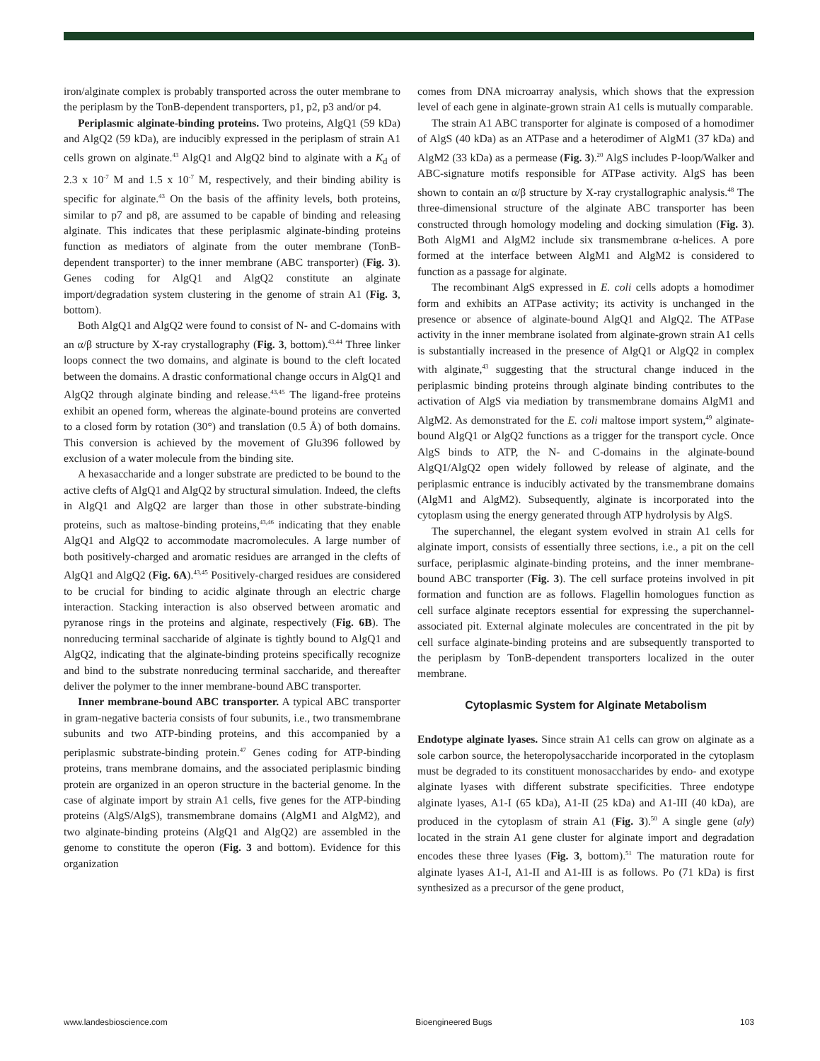iron/alginate complex is probably transported across the outer membrane to the periplasm by the TonB-dependent transporters, p1, p2, p3 and/or p4.
Periplasmic alginate-binding proteins. Two proteins, AlgQ1 (59 kDa) and AlgQ2 (59 kDa), are inducibly expressed in the periplasm of strain A1 cells grown on alginate.<sup>43</sup> AlgQ1 and AlgQ2 bind to alginate with a K<sub>d</sub> of 2.3 x 10<sup>-7</sup> M and 1.5 x 10<sup>-7</sup> M, respectively, and their binding ability is specific for alginate.<sup>43</sup> On the basis of the affinity levels, both proteins, similar to p7 and p8, are assumed to be capable of binding and releasing alginate. This indicates that these periplasmic alginate-binding proteins function as mediators of alginate from the outer membrane (TonB-dependent transporter) to the inner membrane (ABC transporter) (Fig. 3). Genes coding for AlgQ1 and AlgQ2 constitute an alginate import/degradation system clustering in the genome of strain A1 (Fig. 3, bottom).
Both AlgQ1 and AlgQ2 were found to consist of N- and C-domains with an α/β structure by X-ray crystallography (Fig. 3, bottom).<sup>43,44</sup> Three linker loops connect the two domains, and alginate is bound to the cleft located between the domains. A drastic conformational change occurs in AlgQ1 and AlgQ2 through alginate binding and release.<sup>43,45</sup> The ligand-free proteins exhibit an opened form, whereas the alginate-bound proteins are converted to a closed form by rotation (30°) and translation (0.5 Å) of both domains. This conversion is achieved by the movement of Glu396 followed by exclusion of a water molecule from the binding site.
A hexasaccharide and a longer substrate are predicted to be bound to the active clefts of AlgQ1 and AlgQ2 by structural simulation. Indeed, the clefts in AlgQ1 and AlgQ2 are larger than those in other substrate-binding proteins, such as maltose-binding proteins,<sup>43,46</sup> indicating that they enable AlgQ1 and AlgQ2 to accommodate macromolecules. A large number of both positively-charged and aromatic residues are arranged in the clefts of AlgQ1 and AlgQ2 (Fig. 6A).<sup>43,45</sup> Positively-charged residues are considered to be crucial for binding to acidic alginate through an electric charge interaction. Stacking interaction is also observed between aromatic and pyranose rings in the proteins and alginate, respectively (Fig. 6B). The nonreducing terminal saccharide of alginate is tightly bound to AlgQ1 and AlgQ2, indicating that the alginate-binding proteins specifically recognize and bind to the substrate nonreducing terminal saccharide, and thereafter deliver the polymer to the inner membrane-bound ABC transporter.
Inner membrane-bound ABC transporter. A typical ABC transporter in gram-negative bacteria consists of four subunits, i.e., two transmembrane subunits and two ATP-binding proteins, and this accompanied by a periplasmic substrate-binding protein.<sup>47</sup> Genes coding for ATP-binding proteins, trans membrane domains, and the associated periplasmic binding protein are organized in an operon structure in the bacterial genome. In the case of alginate import by strain A1 cells, five genes for the ATP-binding proteins (AlgS/AlgS), transmembrane domains (AlgM1 and AlgM2), and two alginate-binding proteins (AlgQ1 and AlgQ2) are assembled in the genome to constitute the operon (Fig. 3 and bottom). Evidence for this organization
comes from DNA microarray analysis, which shows that the expression level of each gene in alginate-grown strain A1 cells is mutually comparable.
The strain A1 ABC transporter for alginate is composed of a homodimer of AlgS (40 kDa) as an ATPase and a heterodimer of AlgM1 (37 kDa) and AlgM2 (33 kDa) as a permease (Fig. 3).<sup>20</sup> AlgS includes P-loop/Walker and ABC-signature motifs responsible for ATPase activity. AlgS has been shown to contain an α/β structure by X-ray crystallographic analysis.<sup>48</sup> The three-dimensional structure of the alginate ABC transporter has been constructed through homology modeling and docking simulation (Fig. 3). Both AlgM1 and AlgM2 include six transmembrane α-helices. A pore formed at the interface between AlgM1 and AlgM2 is considered to function as a passage for alginate.
The recombinant AlgS expressed in E. coli cells adopts a homodimer form and exhibits an ATPase activity; its activity is unchanged in the presence or absence of alginate-bound AlgQ1 and AlgQ2. The ATPase activity in the inner membrane isolated from alginate-grown strain A1 cells is substantially increased in the presence of AlgQ1 or AlgQ2 in complex with alginate,<sup>43</sup> suggesting that the structural change induced in the periplasmic binding proteins through alginate binding contributes to the activation of AlgS via mediation by transmembrane domains AlgM1 and AlgM2. As demonstrated for the E. coli maltose import system,<sup>49</sup> alginate-bound AlgQ1 or AlgQ2 functions as a trigger for the transport cycle. Once AlgS binds to ATP, the N- and C-domains in the alginate-bound AlgQ1/AlgQ2 open widely followed by release of alginate, and the periplasmic entrance is inducibly activated by the transmembrane domains (AlgM1 and AlgM2). Subsequently, alginate is incorporated into the cytoplasm using the energy generated through ATP hydrolysis by AlgS.
The superchannel, the elegant system evolved in strain A1 cells for alginate import, consists of essentially three sections, i.e., a pit on the cell surface, periplasmic alginate-binding proteins, and the inner membrane-bound ABC transporter (Fig. 3). The cell surface proteins involved in pit formation and function are as follows. Flagellin homologues function as cell surface alginate receptors essential for expressing the superchannel-associated pit. External alginate molecules are concentrated in the pit by cell surface alginate-binding proteins and are subsequently transported to the periplasm by TonB-dependent transporters localized in the outer membrane.
Cytoplasmic System for Alginate Metabolism
Endotype alginate lyases. Since strain A1 cells can grow on alginate as a sole carbon source, the heteropolysaccharide incorporated in the cytoplasm must be degraded to its constituent monosaccharides by endo- and exotype alginate lyases with different substrate specificities. Three endotype alginate lyases, A1-I (65 kDa), A1-II (25 kDa) and A1-III (40 kDa), are produced in the cytoplasm of strain A1 (Fig. 3).<sup>50</sup> A single gene (aly) located in the strain A1 gene cluster for alginate import and degradation encodes these three lyases (Fig. 3, bottom).<sup>51</sup> The maturation route for alginate lyases A1-I, A1-II and A1-III is as follows. Po (71 kDa) is first synthesized as a precursor of the gene product,
www.landesbioscience.com Bioengineered Bugs 103